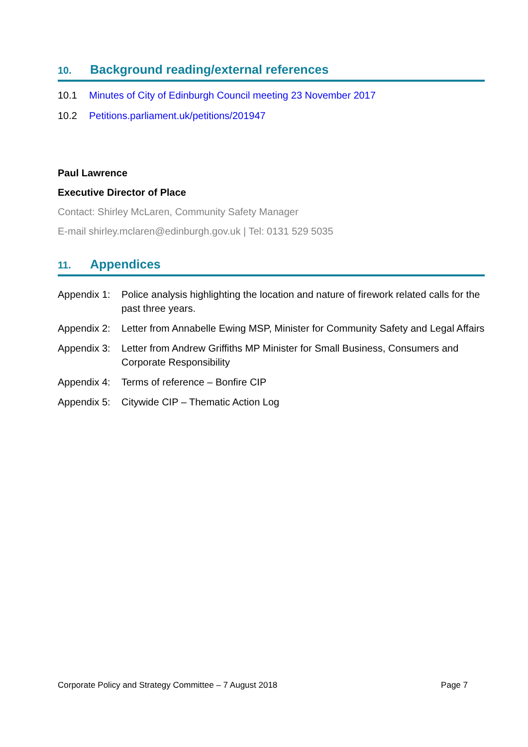10. Background reading/external references
10.1 Minutes of City of Edinburgh Council meeting 23 November 2017
10.2 Petitions.parliament.uk/petitions/201947
Paul Lawrence
Executive Director of Place
Contact: Shirley McLaren, Community Safety Manager
E-mail shirley.mclaren@edinburgh.gov.uk | Tel: 0131 529 5035
11. Appendices
Appendix 1: Police analysis highlighting the location and nature of firework related calls for the past three years.
Appendix 2: Letter from Annabelle Ewing MSP, Minister for Community Safety and Legal Affairs
Appendix 3: Letter from Andrew Griffiths MP Minister for Small Business, Consumers and Corporate Responsibility
Appendix 4: Terms of reference – Bonfire CIP
Appendix 5: Citywide CIP – Thematic Action Log
Corporate Policy and Strategy Committee – 7 August 2018 Page 7